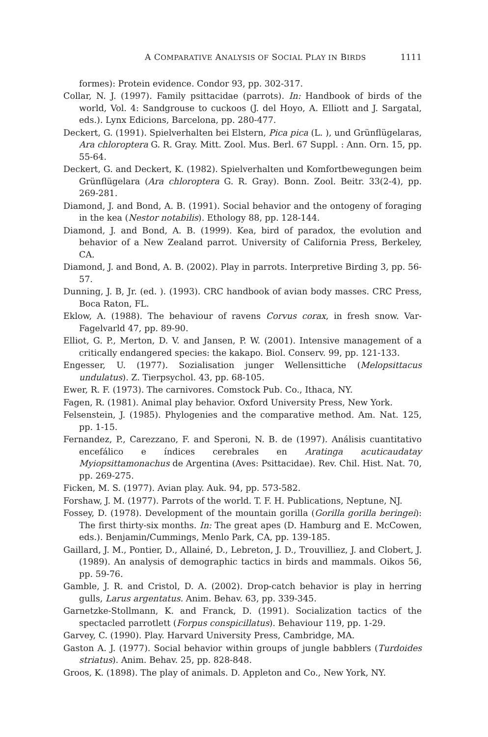A COMPARATIVE ANALYSIS OF SOCIAL PLAY IN BIRDS 1111
formes): Protein evidence. Condor 93, pp. 302-317.
Collar, N. J. (1997). Family psittacidae (parrots). In: Handbook of birds of the world, Vol. 4: Sandgrouse to cuckoos (J. del Hoyo, A. Elliott and J. Sargatal, eds.). Lynx Edicions, Barcelona, pp. 280-477.
Deckert, G. (1991). Spielverhalten bei Elstern, Pica pica (L. ), und Grünflügelaras, Ara chloroptera G. R. Gray. Mitt. Zool. Mus. Berl. 67 Suppl. : Ann. Orn. 15, pp. 55-64.
Deckert, G. and Deckert, K. (1982). Spielverhalten und Komfortbewegungen beim Grünflügelara (Ara chloroptera G. R. Gray). Bonn. Zool. Beitr. 33(2-4), pp. 269-281.
Diamond, J. and Bond, A. B. (1991). Social behavior and the ontogeny of foraging in the kea (Nestor notabilis). Ethology 88, pp. 128-144.
Diamond, J. and Bond, A. B. (1999). Kea, bird of paradox, the evolution and behavior of a New Zealand parrot. University of California Press, Berkeley, CA.
Diamond, J. and Bond, A. B. (2002). Play in parrots. Interpretive Birding 3, pp. 56-57.
Dunning, J. B, Jr. (ed. ). (1993). CRC handbook of avian body masses. CRC Press, Boca Raton, FL.
Eklow, A. (1988). The behaviour of ravens Corvus corax, in fresh snow. Var-Fagelvarld 47, pp. 89-90.
Elliot, G. P., Merton, D. V. and Jansen, P. W. (2001). Intensive management of a critically endangered species: the kakapo. Biol. Conserv. 99, pp. 121-133.
Engesser, U. (1977). Sozialisation junger Wellensittiche (Melopsittacus undulatus). Z. Tierpsychol. 43, pp. 68-105.
Ewer, R. F. (1973). The carnivores. Comstock Pub. Co., Ithaca, NY.
Fagen, R. (1981). Animal play behavior. Oxford University Press, New York.
Felsenstein, J. (1985). Phylogenies and the comparative method. Am. Nat. 125, pp. 1-15.
Fernandez, P., Carezzano, F. and Speroni, N. B. de (1997). Análisis cuantitativo encefálico e índices cerebrales en Aratinga acuticaudatay Myiopsittamonachus de Argentina (Aves: Psittacidae). Rev. Chil. Hist. Nat. 70, pp. 269-275.
Ficken, M. S. (1977). Avian play. Auk. 94, pp. 573-582.
Forshaw, J. M. (1977). Parrots of the world. T. F. H. Publications, Neptune, NJ.
Fossey, D. (1978). Development of the mountain gorilla (Gorilla gorilla beringei): The first thirty-six months. In: The great apes (D. Hamburg and E. McCowen, eds.). Benjamin/Cummings, Menlo Park, CA, pp. 139-185.
Gaillard, J. M., Pontier, D., Allainé, D., Lebreton, J. D., Trouvilliez, J. and Clobert, J. (1989). An analysis of demographic tactics in birds and mammals. Oikos 56, pp. 59-76.
Gamble, J. R. and Cristol, D. A. (2002). Drop-catch behavior is play in herring gulls, Larus argentatus. Anim. Behav. 63, pp. 339-345.
Garnetzke-Stollmann, K. and Franck, D. (1991). Socialization tactics of the spectacled parrotlett (Forpus conspicillatus). Behaviour 119, pp. 1-29.
Garvey, C. (1990). Play. Harvard University Press, Cambridge, MA.
Gaston A. J. (1977). Social behavior within groups of jungle babblers (Turdoides striatus). Anim. Behav. 25, pp. 828-848.
Groos, K. (1898). The play of animals. D. Appleton and Co., New York, NY.